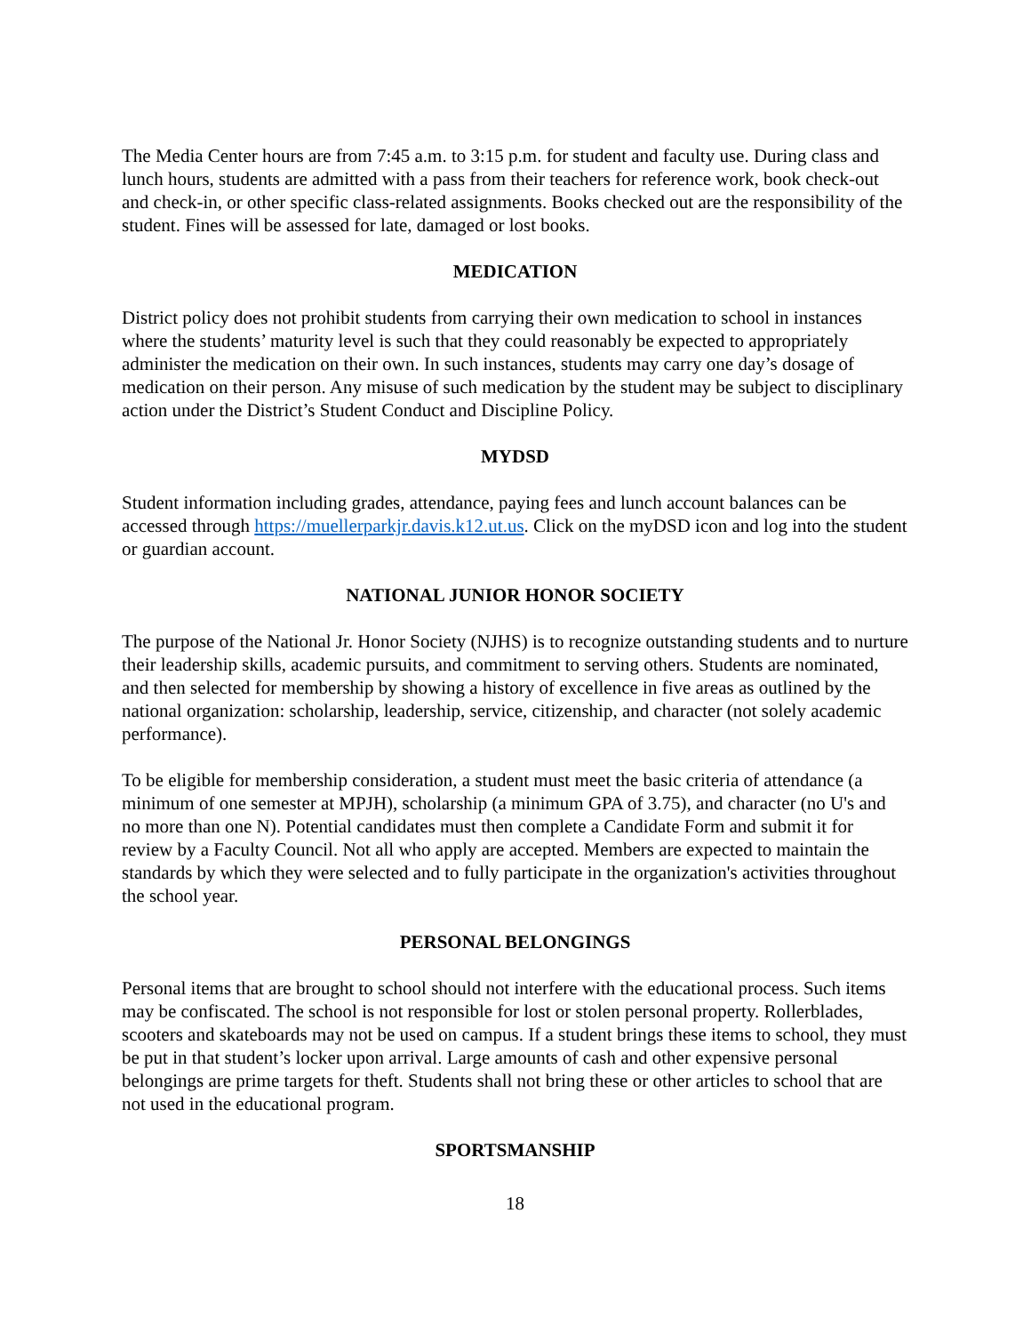The Media Center hours are from 7:45 a.m. to 3:15 p.m. for student and faculty use. During class and lunch hours, students are admitted with a pass from their teachers for reference work, book check-out and check-in, or other specific class-related assignments. Books checked out are the responsibility of the student. Fines will be assessed for late, damaged or lost books.
MEDICATION
District policy does not prohibit students from carrying their own medication to school in instances where the students’ maturity level is such that they could reasonably be expected to appropriately administer the medication on their own. In such instances, students may carry one day’s dosage of medication on their person. Any misuse of such medication by the student may be subject to disciplinary action under the District’s Student Conduct and Discipline Policy.
MYDSD
Student information including grades, attendance, paying fees and lunch account balances can be accessed through https://muellerparkjr.davis.k12.ut.us. Click on the myDSD icon and log into the student or guardian account.
NATIONAL JUNIOR HONOR SOCIETY
The purpose of the National Jr. Honor Society (NJHS) is to recognize outstanding students and to nurture their leadership skills, academic pursuits, and commitment to serving others. Students are nominated, and then selected for membership by showing a history of excellence in five areas as outlined by the national organization: scholarship, leadership, service, citizenship, and character (not solely academic performance).
To be eligible for membership consideration, a student must meet the basic criteria of attendance (a minimum of one semester at MPJH), scholarship (a minimum GPA of 3.75), and character (no U's and no more than one N). Potential candidates must then complete a Candidate Form and submit it for review by a Faculty Council. Not all who apply are accepted. Members are expected to maintain the standards by which they were selected and to fully participate in the organization's activities throughout the school year.
PERSONAL BELONGINGS
Personal items that are brought to school should not interfere with the educational process. Such items may be confiscated. The school is not responsible for lost or stolen personal property. Rollerblades, scooters and skateboards may not be used on campus. If a student brings these items to school, they must be put in that student’s locker upon arrival. Large amounts of cash and other expensive personal belongings are prime targets for theft. Students shall not bring these or other articles to school that are not used in the educational program.
SPORTSMANSHIP
18